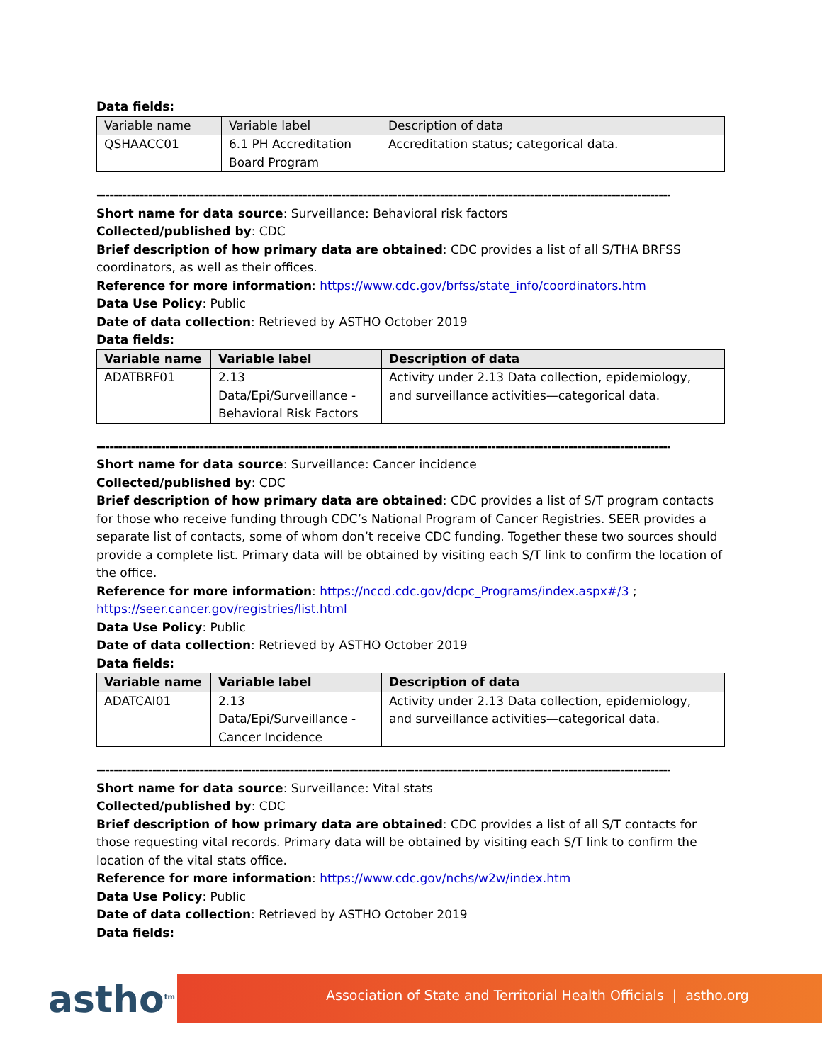Data fields:
| Variable name | Variable label | Description of data |
| --- | --- | --- |
| QSHAACC01 | 6.1 PH Accreditation Board Program | Accreditation status; categorical data. |
------------------------------------------------------------------------------------------------------------------------------------------
Short name for data source: Surveillance: Behavioral risk factors
Collected/published by: CDC
Brief description of how primary data are obtained: CDC provides a list of all S/THA BRFSS coordinators, as well as their offices.
Reference for more information: https://www.cdc.gov/brfss/state_info/coordinators.htm
Data Use Policy: Public
Date of data collection: Retrieved by ASTHO October 2019
Data fields:
| Variable name | Variable label | Description of data |
| --- | --- | --- |
| ADATBRF01 | 2.13 Data/Epi/Surveillance - Behavioral Risk Factors | Activity under 2.13 Data collection, epidemiology, and surveillance activities—categorical data. |
------------------------------------------------------------------------------------------------------------------------------------------
Short name for data source: Surveillance: Cancer incidence
Collected/published by: CDC
Brief description of how primary data are obtained: CDC provides a list of S/T program contacts for those who receive funding through CDC’s National Program of Cancer Registries. SEER provides a separate list of contacts, some of whom don’t receive CDC funding. Together these two sources should provide a complete list. Primary data will be obtained by visiting each S/T link to confirm the location of the office.
Reference for more information: https://nccd.cdc.gov/dcpc_Programs/index.aspx#/3 ; https://seer.cancer.gov/registries/list.html
Data Use Policy: Public
Date of data collection: Retrieved by ASTHO October 2019
Data fields:
| Variable name | Variable label | Description of data |
| --- | --- | --- |
| ADATCAI01 | 2.13 Data/Epi/Surveillance - Cancer Incidence | Activity under 2.13 Data collection, epidemiology, and surveillance activities—categorical data. |
------------------------------------------------------------------------------------------------------------------------------------------
Short name for data source: Surveillance: Vital stats
Collected/published by: CDC
Brief description of how primary data are obtained: CDC provides a list of all S/T contacts for those requesting vital records. Primary data will be obtained by visiting each S/T link to confirm the location of the vital stats office.
Reference for more information: https://www.cdc.gov/nchs/w2w/index.htm
Data Use Policy: Public
Date of data collection: Retrieved by ASTHO October 2019
Data fields:
astho<sup>tm</sup> Association of State and Territorial Health Officials | astho.org